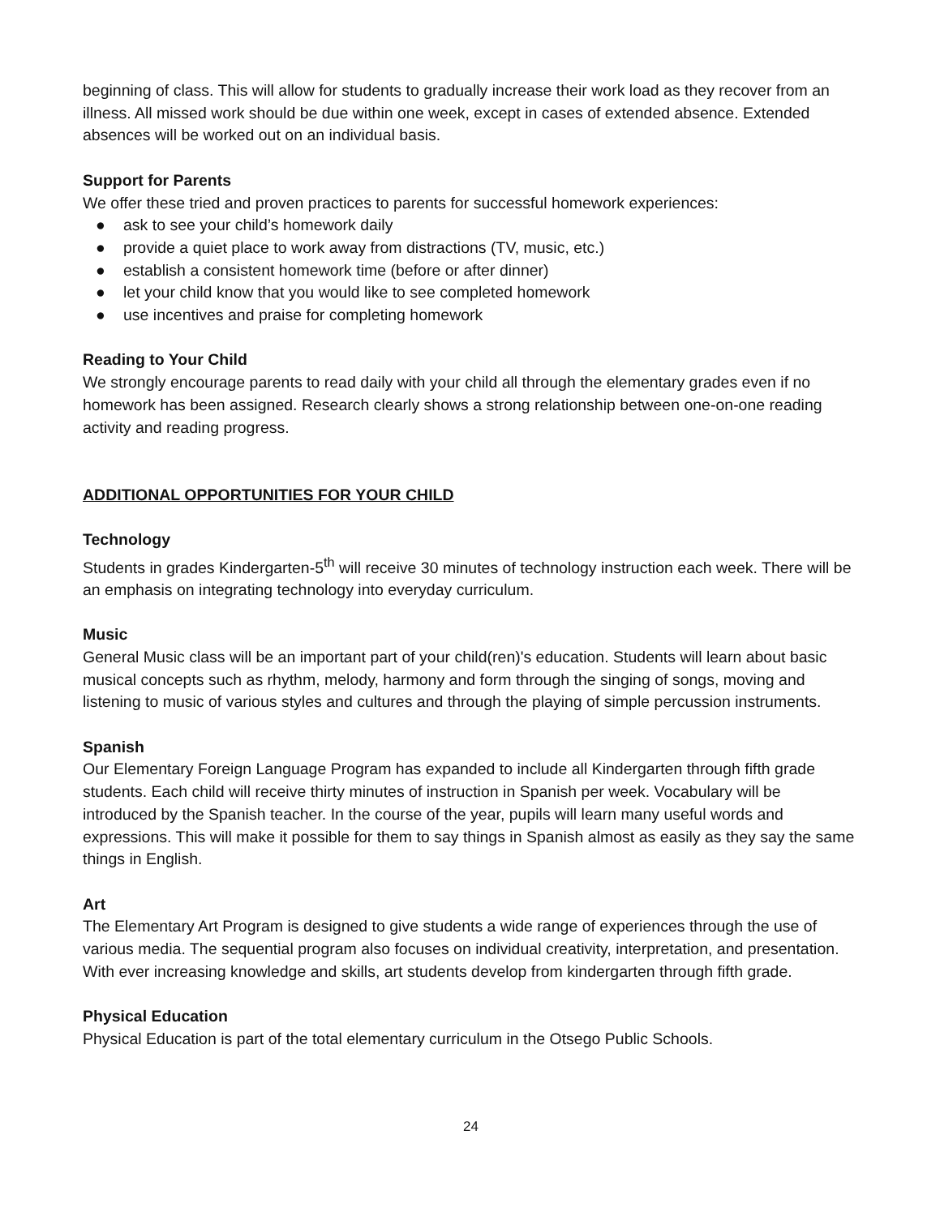beginning of class. This will allow for students to gradually increase their work load as they recover from an illness. All missed work should be due within one week, except in cases of extended absence. Extended absences will be worked out on an individual basis.
Support for Parents
We offer these tried and proven practices to parents for successful homework experiences:
● ask to see your child’s homework daily
● provide a quiet place to work away from distractions (TV, music, etc.)
● establish a consistent homework time (before or after dinner)
● let your child know that you would like to see completed homework
● use incentives and praise for completing homework
Reading to Your Child
We strongly encourage parents to read daily with your child all through the elementary grades even if no homework has been assigned. Research clearly shows a strong relationship between one-on-one reading activity and reading progress.
ADDITIONAL OPPORTUNITIES FOR YOUR CHILD
Technology
Students in grades Kindergarten-5<sup>th</sup> will receive 30 minutes of technology instruction each week. There will be an emphasis on integrating technology into everyday curriculum.
Music
General Music class will be an important part of your child(ren)'s education. Students will learn about basic musical concepts such as rhythm, melody, harmony and form through the singing of songs, moving and listening to music of various styles and cultures and through the playing of simple percussion instruments.
Spanish
Our Elementary Foreign Language Program has expanded to include all Kindergarten through fifth grade students. Each child will receive thirty minutes of instruction in Spanish per week. Vocabulary will be introduced by the Spanish teacher. In the course of the year, pupils will learn many useful words and expressions. This will make it possible for them to say things in Spanish almost as easily as they say the same things in English.
Art
The Elementary Art Program is designed to give students a wide range of experiences through the use of various media. The sequential program also focuses on individual creativity, interpretation, and presentation. With ever increasing knowledge and skills, art students develop from kindergarten through fifth grade.
Physical Education
Physical Education is part of the total elementary curriculum in the Otsego Public Schools.
24